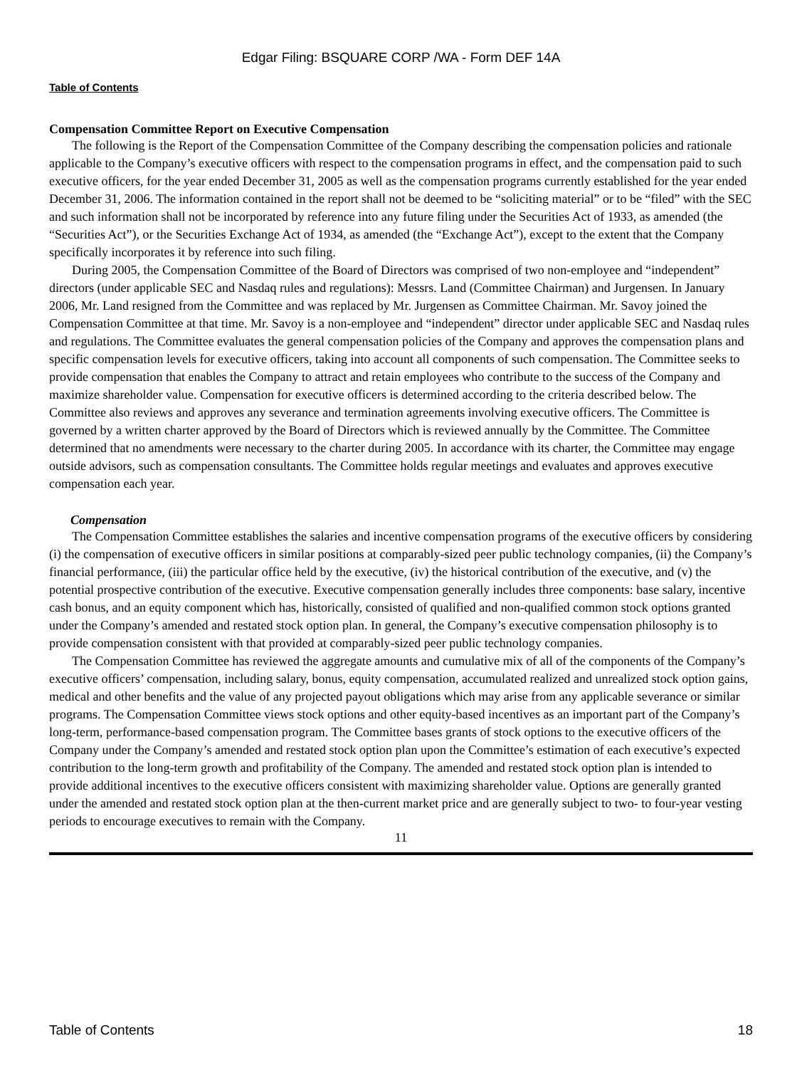Edgar Filing: BSQUARE CORP /WA - Form DEF 14A
Table of Contents
Compensation Committee Report on Executive Compensation
The following is the Report of the Compensation Committee of the Company describing the compensation policies and rationale applicable to the Company’s executive officers with respect to the compensation programs in effect, and the compensation paid to such executive officers, for the year ended December 31, 2005 as well as the compensation programs currently established for the year ended December 31, 2006. The information contained in the report shall not be deemed to be “soliciting material” or to be “filed” with the SEC and such information shall not be incorporated by reference into any future filing under the Securities Act of 1933, as amended (the “Securities Act”), or the Securities Exchange Act of 1934, as amended (the “Exchange Act”), except to the extent that the Company specifically incorporates it by reference into such filing.
During 2005, the Compensation Committee of the Board of Directors was comprised of two non-employee and “independent” directors (under applicable SEC and Nasdaq rules and regulations): Messrs. Land (Committee Chairman) and Jurgensen. In January 2006, Mr. Land resigned from the Committee and was replaced by Mr. Jurgensen as Committee Chairman. Mr. Savoy joined the Compensation Committee at that time. Mr. Savoy is a non-employee and “independent” director under applicable SEC and Nasdaq rules and regulations. The Committee evaluates the general compensation policies of the Company and approves the compensation plans and specific compensation levels for executive officers, taking into account all components of such compensation. The Committee seeks to provide compensation that enables the Company to attract and retain employees who contribute to the success of the Company and maximize shareholder value. Compensation for executive officers is determined according to the criteria described below. The Committee also reviews and approves any severance and termination agreements involving executive officers. The Committee is governed by a written charter approved by the Board of Directors which is reviewed annually by the Committee. The Committee determined that no amendments were necessary to the charter during 2005. In accordance with its charter, the Committee may engage outside advisors, such as compensation consultants. The Committee holds regular meetings and evaluates and approves executive compensation each year.
Compensation
The Compensation Committee establishes the salaries and incentive compensation programs of the executive officers by considering (i) the compensation of executive officers in similar positions at comparably-sized peer public technology companies, (ii) the Company’s financial performance, (iii) the particular office held by the executive, (iv) the historical contribution of the executive, and (v) the potential prospective contribution of the executive. Executive compensation generally includes three components: base salary, incentive cash bonus, and an equity component which has, historically, consisted of qualified and non-qualified common stock options granted under the Company’s amended and restated stock option plan. In general, the Company’s executive compensation philosophy is to provide compensation consistent with that provided at comparably-sized peer public technology companies.
The Compensation Committee has reviewed the aggregate amounts and cumulative mix of all of the components of the Company’s executive officers’ compensation, including salary, bonus, equity compensation, accumulated realized and unrealized stock option gains, medical and other benefits and the value of any projected payout obligations which may arise from any applicable severance or similar programs. The Compensation Committee views stock options and other equity-based incentives as an important part of the Company’s long-term, performance-based compensation program. The Committee bases grants of stock options to the executive officers of the Company under the Company’s amended and restated stock option plan upon the Committee’s estimation of each executive’s expected contribution to the long-term growth and profitability of the Company. The amended and restated stock option plan is intended to provide additional incentives to the executive officers consistent with maximizing shareholder value. Options are generally granted under the amended and restated stock option plan at the then-current market price and are generally subject to two- to four-year vesting periods to encourage executives to remain with the Company.
11
Table of Contents 18